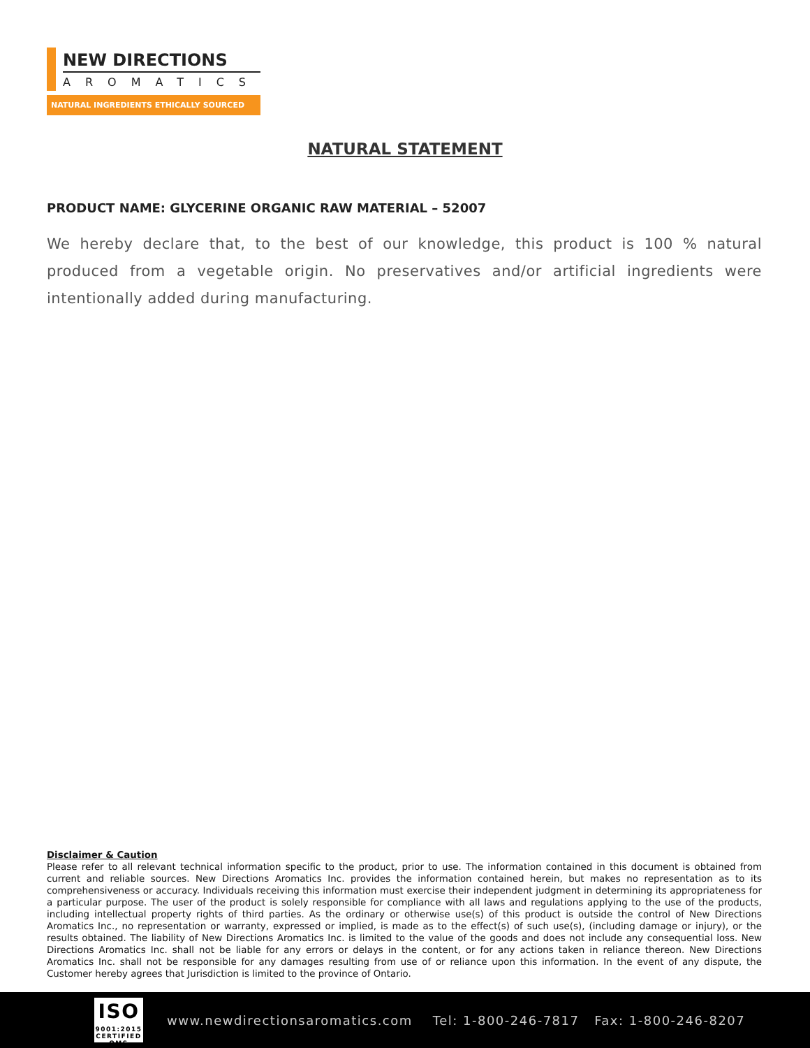NEW DIRECTIONS
AROMATICS
NATURAL INGREDIENTS ETHICALLY SOURCED
NATURAL STATEMENT
PRODUCT NAME: GLYCERINE ORGANIC RAW MATERIAL – 52007
We hereby declare that, to the best of our knowledge, this product is 100 % natural produced from a vegetable origin. No preservatives and/or artificial ingredients were intentionally added during manufacturing.
Disclaimer & Caution
Please refer to all relevant technical information specific to the product, prior to use. The information contained in this document is obtained from current and reliable sources. New Directions Aromatics Inc. provides the information contained herein, but makes no representation as to its comprehensiveness or accuracy. Individuals receiving this information must exercise their independent judgment in determining its appropriateness for a particular purpose. The user of the product is solely responsible for compliance with all laws and regulations applying to the use of the products, including intellectual property rights of third parties. As the ordinary or otherwise use(s) of this product is outside the control of New Directions Aromatics Inc., no representation or warranty, expressed or implied, is made as to the effect(s) of such use(s), (including damage or injury), or the results obtained. The liability of New Directions Aromatics Inc. is limited to the value of the goods and does not include any consequential loss. New Directions Aromatics Inc. shall not be liable for any errors or delays in the content, or for any actions taken in reliance thereon. New Directions Aromatics Inc. shall not be responsible for any damages resulting from use of or reliance upon this information. In the event of any dispute, the Customer hereby agrees that Jurisdiction is limited to the province of Ontario.
ISO
9001:2015
CERTIFIED QMS
www.newdirectionsaromatics.com Tel: 1-800-246-7817 Fax: 1-800-246-8207